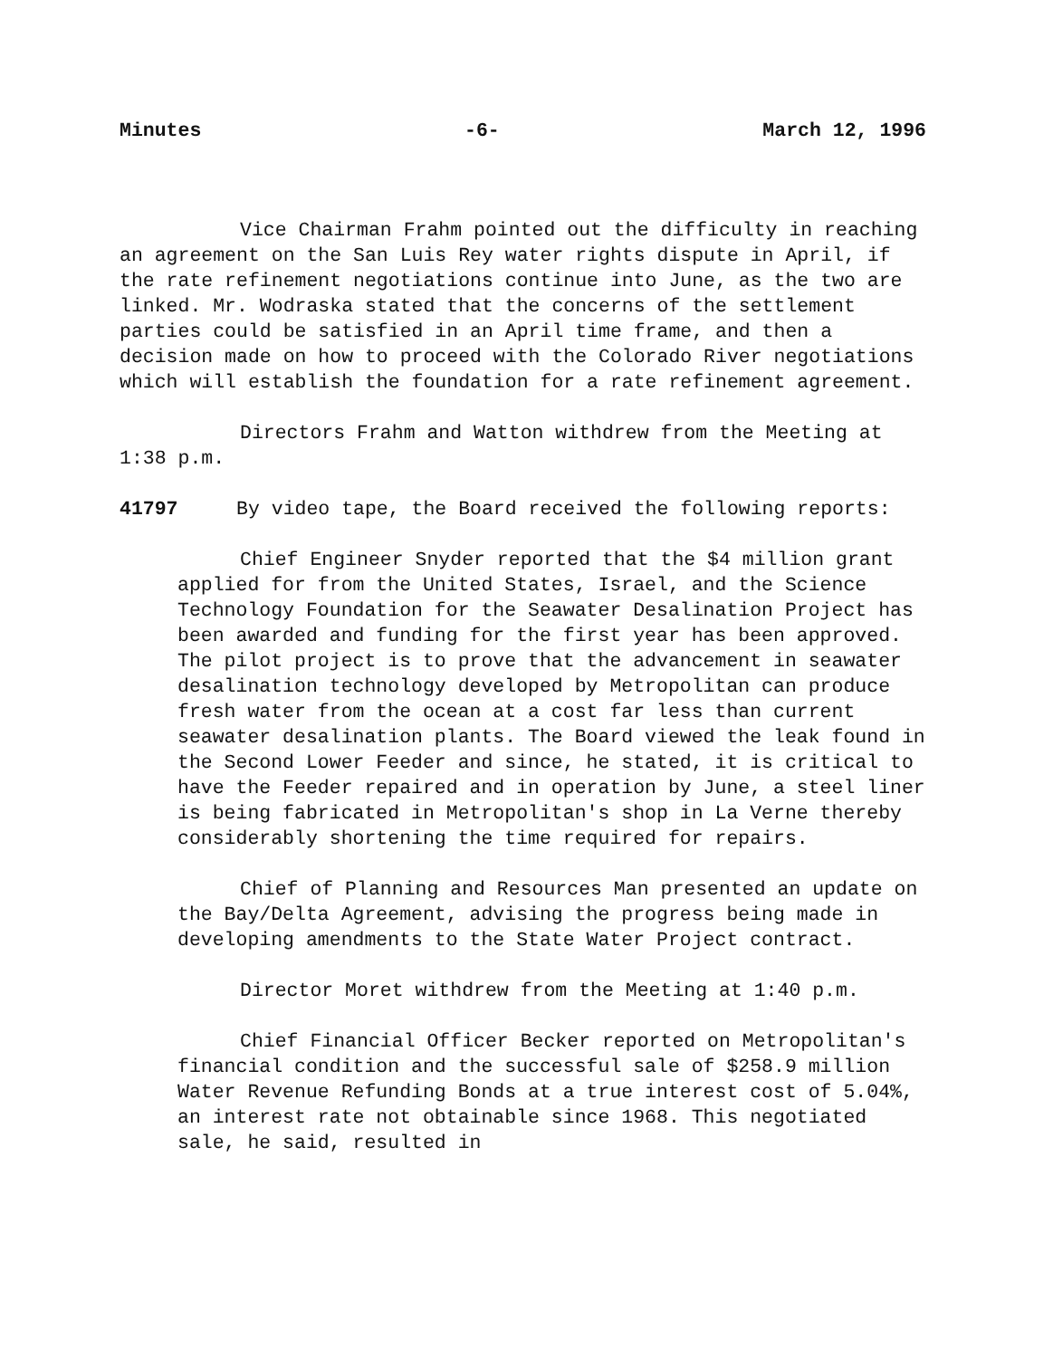Minutes -6- March 12, 1996
Vice Chairman Frahm pointed out the difficulty in reaching an agreement on the San Luis Rey water rights dispute in April, if the rate refinement negotiations continue into June, as the two are linked. Mr. Wodraska stated that the concerns of the settlement parties could be satisfied in an April time frame, and then a decision made on how to proceed with the Colorado River negotiations which will establish the foundation for a rate refinement agreement.
Directors Frahm and Watton withdrew from the Meeting at 1:38 p.m.
41797 By video tape, the Board received the following reports:
Chief Engineer Snyder reported that the $4 million grant applied for from the United States, Israel, and the Science Technology Foundation for the Seawater Desalination Project has been awarded and funding for the first year has been approved. The pilot project is to prove that the advancement in seawater desalination technology developed by Metropolitan can produce fresh water from the ocean at a cost far less than current seawater desalination plants. The Board viewed the leak found in the Second Lower Feeder and since, he stated, it is critical to have the Feeder repaired and in operation by June, a steel liner is being fabricated in Metropolitan's shop in La Verne thereby considerably shortening the time required for repairs.
Chief of Planning and Resources Man presented an update on the Bay/Delta Agreement, advising the progress being made in developing amendments to the State Water Project contract.
Director Moret withdrew from the Meeting at 1:40 p.m.
Chief Financial Officer Becker reported on Metropolitan's financial condition and the successful sale of $258.9 million Water Revenue Refunding Bonds at a true interest cost of 5.04%, an interest rate not obtainable since 1968. This negotiated sale, he said, resulted in